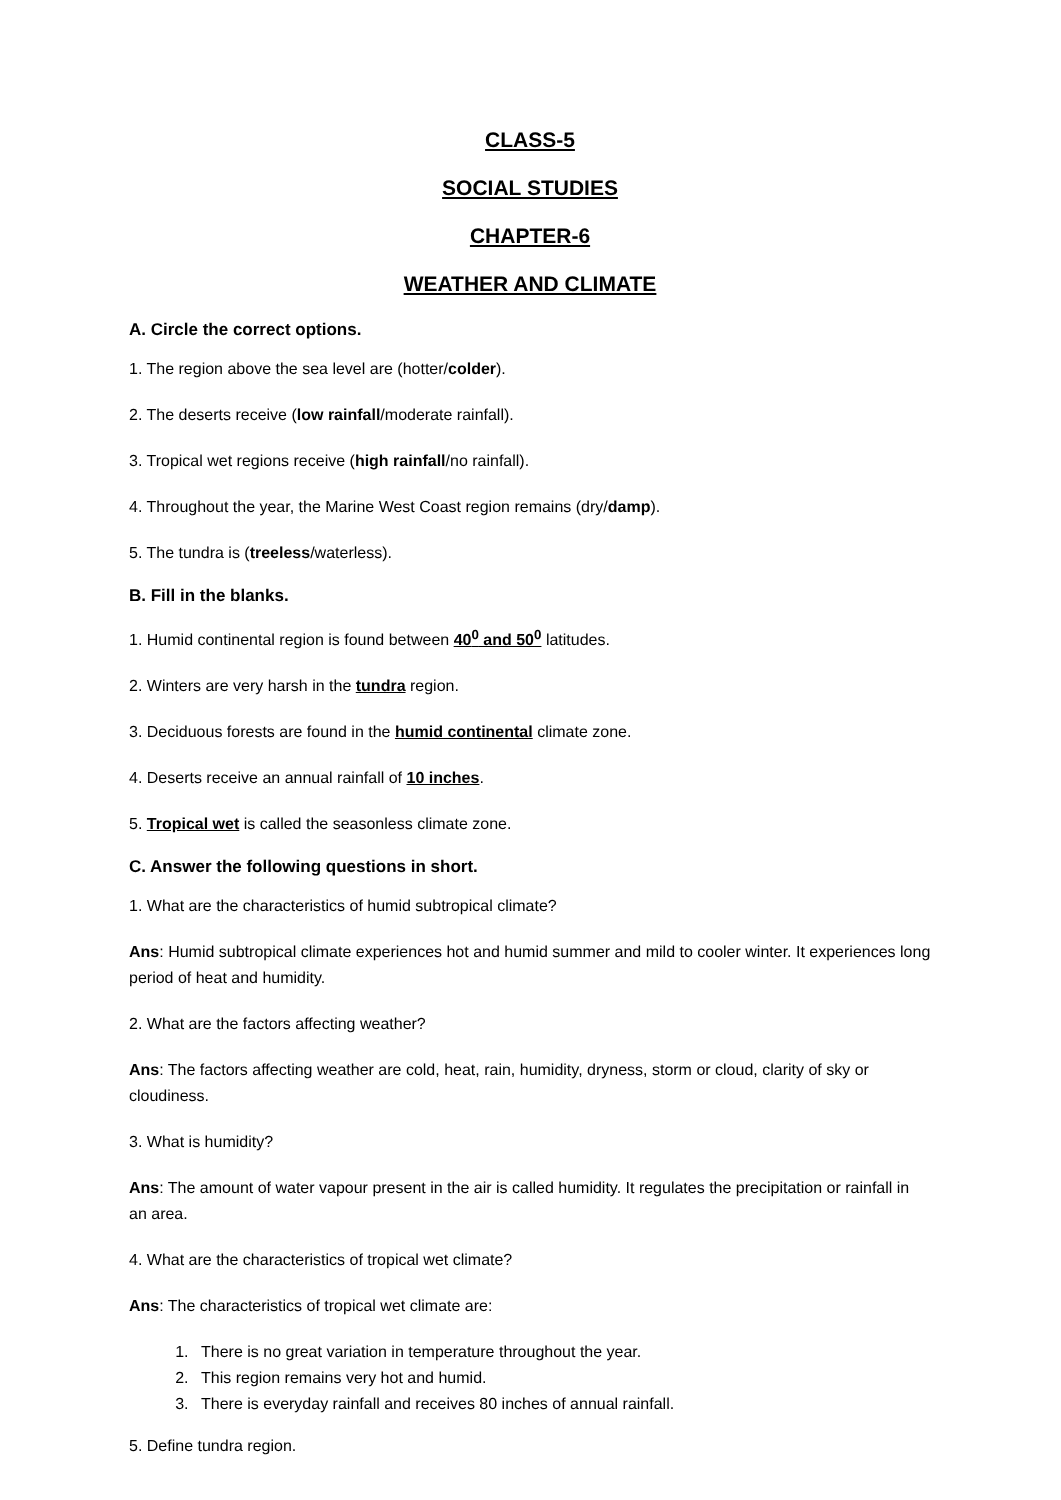CLASS-5
SOCIAL STUDIES
CHAPTER-6
WEATHER AND CLIMATE
A. Circle the correct options.
1. The region above the sea level are (hotter/colder).
2. The deserts receive (low rainfall/moderate rainfall).
3. Tropical wet regions receive (high rainfall/no rainfall).
4. Throughout the year, the Marine West Coast region remains (dry/damp).
5. The tundra is (treeless/waterless).
B. Fill in the blanks.
1. Humid continental region is found between 40<sup>0</sup> and 50<sup>0</sup> latitudes.
2. Winters are very harsh in the tundra region.
3. Deciduous forests are found in the humid continental climate zone.
4. Deserts receive an annual rainfall of 10 inches.
5. Tropical wet is called the seasonless climate zone.
C. Answer the following questions in short.
1. What are the characteristics of humid subtropical climate?
Ans: Humid subtropical climate experiences hot and humid summer and mild to cooler winter. It experiences long period of heat and humidity.
2. What are the factors affecting weather?
Ans: The factors affecting weather are cold, heat, rain, humidity, dryness, storm or cloud, clarity of sky or cloudiness.
3. What is humidity?
Ans: The amount of water vapour present in the air is called humidity. It regulates the precipitation or rainfall in an area.
4. What are the characteristics of tropical wet climate?
Ans: The characteristics of tropical wet climate are:
1. There is no great variation in temperature throughout the year.
2. This region remains very hot and humid.
3. There is everyday rainfall and receives 80 inches of annual rainfall.
5. Define tundra region.